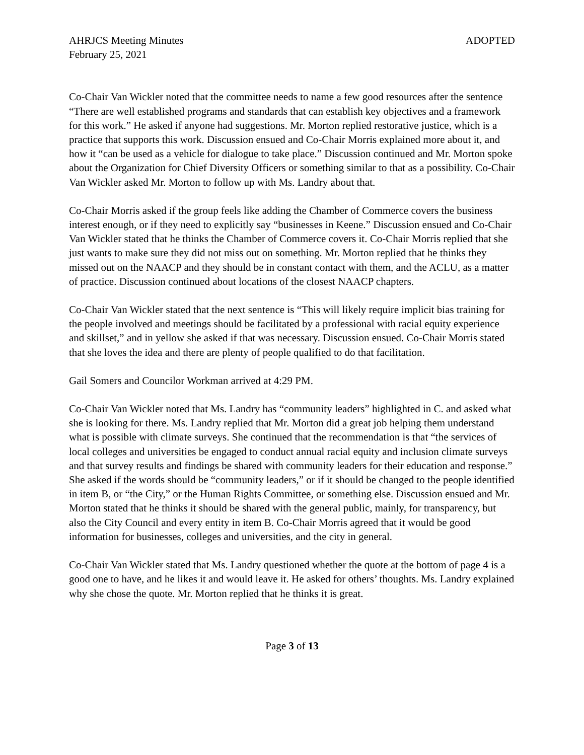AHRJCS Meeting Minutes ADOPTED
February 25, 2021
Co-Chair Van Wickler noted that the committee needs to name a few good resources after the sentence “There are well established programs and standards that can establish key objectives and a framework for this work.” He asked if anyone had suggestions. Mr. Morton replied restorative justice, which is a practice that supports this work. Discussion ensued and Co-Chair Morris explained more about it, and how it “can be used as a vehicle for dialogue to take place.” Discussion continued and Mr. Morton spoke about the Organization for Chief Diversity Officers or something similar to that as a possibility. Co-Chair Van Wickler asked Mr. Morton to follow up with Ms. Landry about that.
Co-Chair Morris asked if the group feels like adding the Chamber of Commerce covers the business interest enough, or if they need to explicitly say “businesses in Keene.” Discussion ensued and Co-Chair Van Wickler stated that he thinks the Chamber of Commerce covers it. Co-Chair Morris replied that she just wants to make sure they did not miss out on something. Mr. Morton replied that he thinks they missed out on the NAACP and they should be in constant contact with them, and the ACLU, as a matter of practice. Discussion continued about locations of the closest NAACP chapters.
Co-Chair Van Wickler stated that the next sentence is “This will likely require implicit bias training for the people involved and meetings should be facilitated by a professional with racial equity experience and skillset,” and in yellow she asked if that was necessary. Discussion ensued. Co-Chair Morris stated that she loves the idea and there are plenty of people qualified to do that facilitation.
Gail Somers and Councilor Workman arrived at 4:29 PM.
Co-Chair Van Wickler noted that Ms. Landry has “community leaders” highlighted in C. and asked what she is looking for there. Ms. Landry replied that Mr. Morton did a great job helping them understand what is possible with climate surveys. She continued that the recommendation is that “the services of local colleges and universities be engaged to conduct annual racial equity and inclusion climate surveys and that survey results and findings be shared with community leaders for their education and response.” She asked if the words should be “community leaders,” or if it should be changed to the people identified in item B, or “the City,” or the Human Rights Committee, or something else. Discussion ensued and Mr. Morton stated that he thinks it should be shared with the general public, mainly, for transparency, but also the City Council and every entity in item B. Co-Chair Morris agreed that it would be good information for businesses, colleges and universities, and the city in general.
Co-Chair Van Wickler stated that Ms. Landry questioned whether the quote at the bottom of page 4 is a good one to have, and he likes it and would leave it. He asked for others’ thoughts. Ms. Landry explained why she chose the quote. Mr. Morton replied that he thinks it is great.
Page 3 of 13